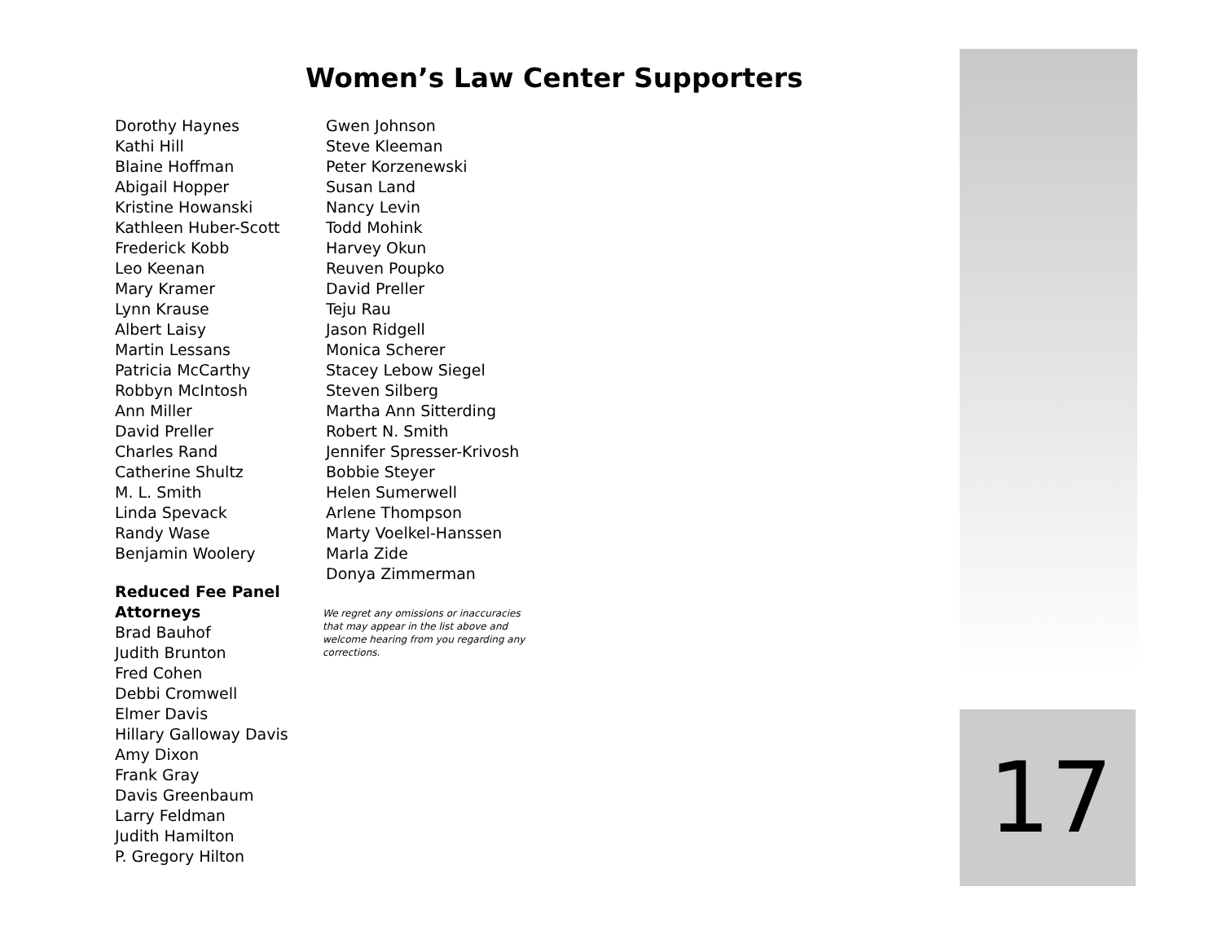Women’s Law Center Supporters
Dorothy Haynes
Kathi Hill
Blaine Hoffman
Abigail Hopper
Kristine Howanski
Kathleen Huber-Scott
Frederick Kobb
Leo Keenan
Mary Kramer
Lynn Krause
Albert Laisy
Martin Lessans
Patricia McCarthy
Robbyn McIntosh
Ann Miller
David Preller
Charles Rand
Catherine Shultz
M. L. Smith
Linda Spevack
Randy Wase
Benjamin Woolery
Reduced Fee Panel Attorneys
Brad Bauhof
Judith Brunton
Fred Cohen
Debbi Cromwell
Elmer Davis
Hillary Galloway Davis
Amy Dixon
Frank Gray
Davis Greenbaum
Larry Feldman
Judith Hamilton
P. Gregory Hilton
Gwen Johnson
Steve Kleeman
Peter Korzenewski
Susan Land
Nancy Levin
Todd Mohink
Harvey Okun
Reuven Poupko
David Preller
Teju Rau
Jason Ridgell
Monica Scherer
Stacey Lebow Siegel
Steven Silberg
Martha Ann Sitterding
Robert N. Smith
Jennifer Spresser-Krivosh
Bobbie Steyer
Helen Sumerwell
Arlene Thompson
Marty Voelkel-Hanssen
Marla Zide
Donya Zimmerman
We regret any omissions or inaccuracies that may appear in the list above and welcome hearing from you regarding any corrections.
17